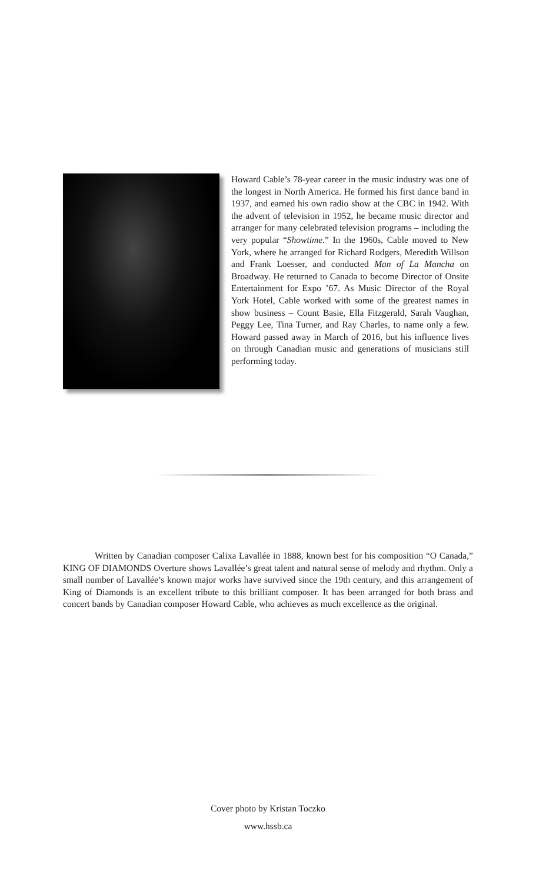Howard Cable’s 78-year career in the music industry was one of the longest in North America. He formed his first dance band in 1937, and earned his own radio show at the CBC in 1942. With the advent of television in 1952, he became music director and arranger for many celebrated television programs – including the very popular “Showtime.” In the 1960s, Cable moved to New York, where he arranged for Richard Rodgers, Meredith Willson and Frank Loesser, and conducted Man of La Mancha on Broadway. He returned to Canada to become Director of Onsite Entertainment for Expo ’67. As Music Director of the Royal York Hotel, Cable worked with some of the greatest names in show business – Count Basie, Ella Fitzgerald, Sarah Vaughan, Peggy Lee, Tina Turner, and Ray Charles, to name only a few. Howard passed away in March of 2016, but his influence lives on through Canadian music and generations of musicians still performing today.
Written by Canadian composer Calixa Lavallée in 1888, known best for his composition “O Canada,” KING OF DIAMONDS Overture shows Lavallée’s great talent and natural sense of melody and rhythm. Only a small number of Lavallée’s known major works have survived since the 19th century, and this arrangement of King of Diamonds is an excellent tribute to this brilliant composer. It has been arranged for both brass and concert bands by Canadian composer Howard Cable, who achieves as much excellence as the original.
Cover photo by Kristan Toczko
www.hssb.ca